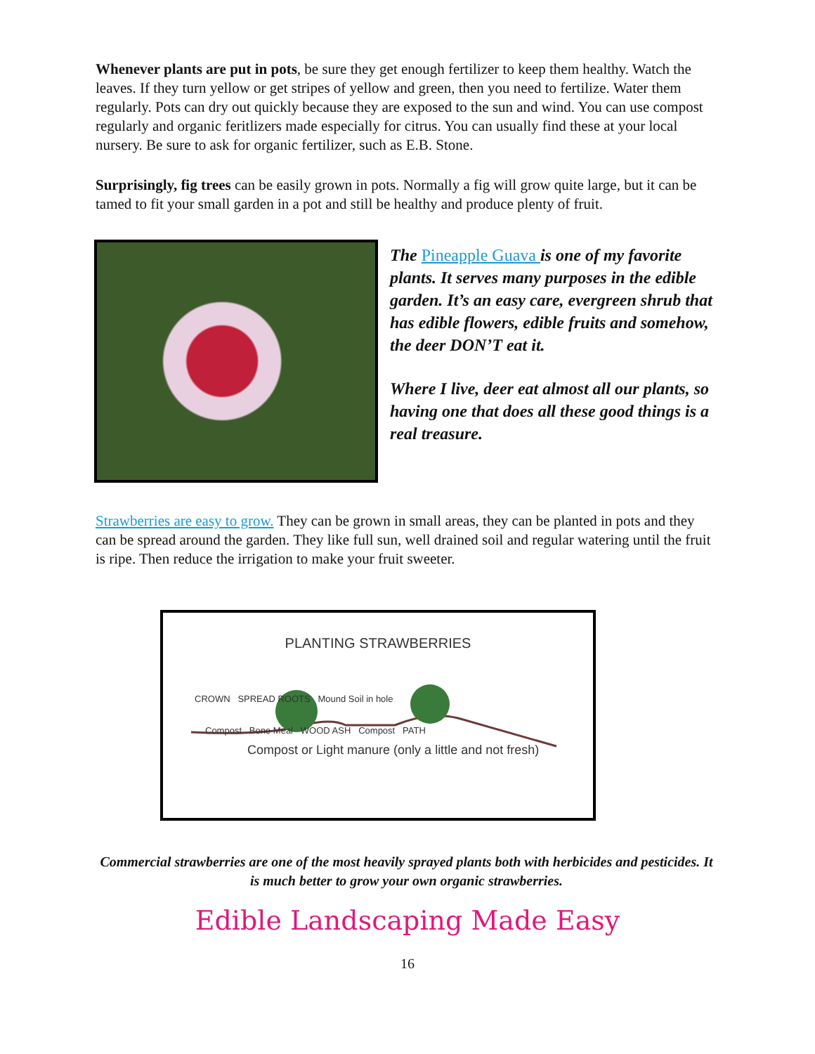Whenever plants are put in pots, be sure they get enough fertilizer to keep them healthy. Watch the leaves. If they turn yellow or get stripes of yellow and green, then you need to fertilize. Water them regularly. Pots can dry out quickly because they are exposed to the sun and wind. You can use compost regularly and organic feritlizers made especially for citrus. You can usually find these at your local nursery. Be sure to ask for organic fertilizer, such as E.B. Stone.
Surprisingly, fig trees can be easily grown in pots. Normally a fig will grow quite large, but it can be tamed to fit your small garden in a pot and still be healthy and produce plenty of fruit.
The Pineapple Guava is one of my favorite plants. It serves many purposes in the edible garden. It’s an easy care, evergreen shrub that has edible flowers, edible fruits and somehow, the deer DON’T eat it.
Where I live, deer eat almost all our plants, so having one that does all these good things is a real treasure.
Strawberries are easy to grow. They can be grown in small areas, they can be planted in pots and they can be spread around the garden. They like full sun, well drained soil and regular watering until the fruit is ripe. Then reduce the irrigation to make your fruit sweeter.
PLANTING STRAWBERRIES
CROWN SPREAD ROOTS Mound Soil in hole
Compost Bone Meal WOOD ASH Compost PATH
Compost or Light manure (only a little and not fresh)
Commercial strawberries are one of the most heavily sprayed plants both with herbicides and pesticides. It is much better to grow your own organic strawberries.
Edible Landscaping Made Easy
16